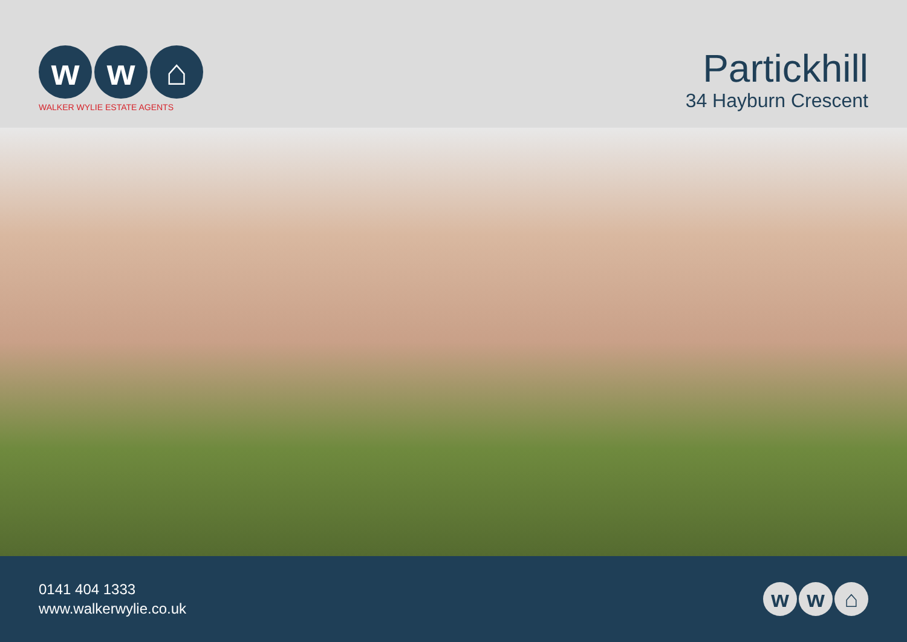w w ⌂
WALKER WYLIE ESTATE AGENTS
Partickhill
34 Hayburn Crescent
0141 404 1333
www.walkerwylie.co.uk
w w ⌂